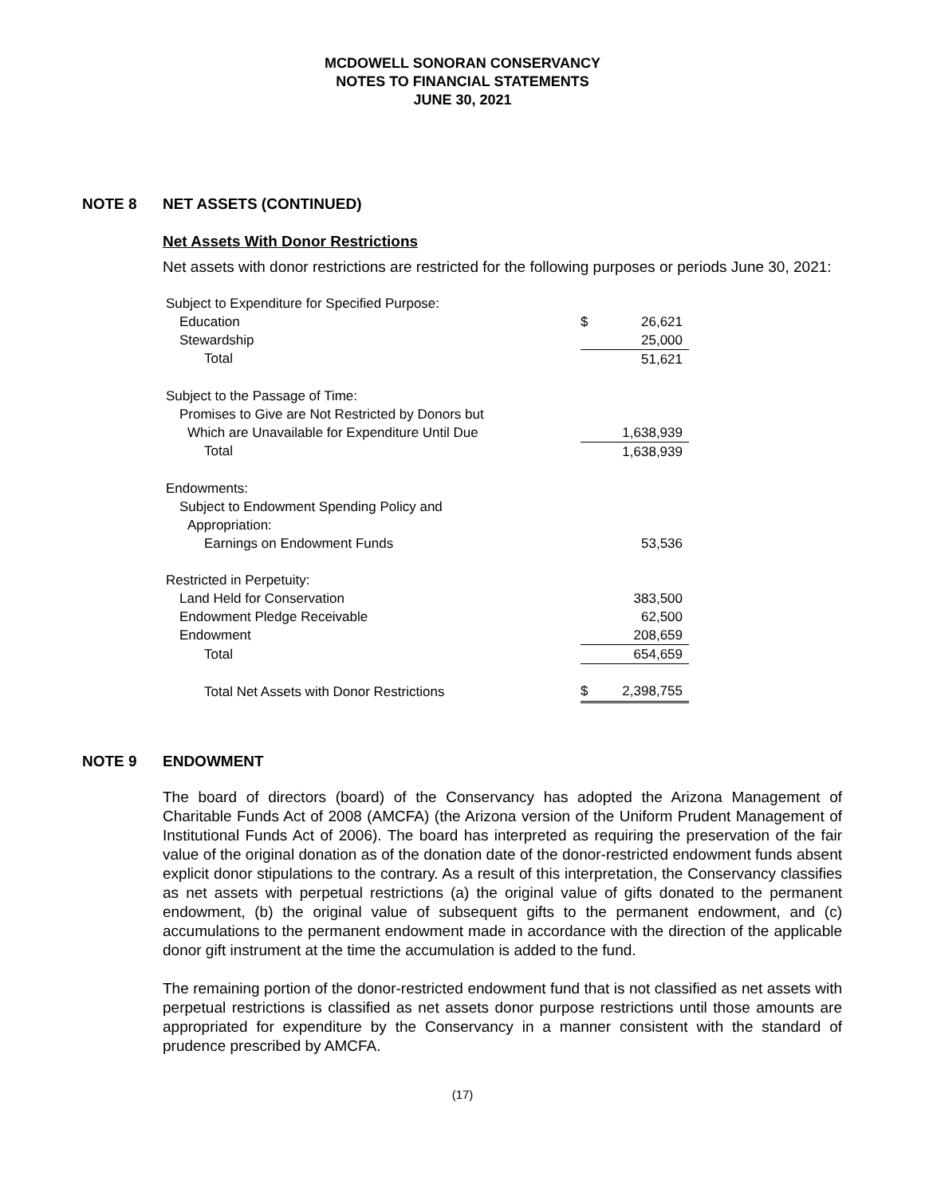MCDOWELL SONORAN CONSERVANCY
NOTES TO FINANCIAL STATEMENTS
JUNE 30, 2021
NOTE 8 NET ASSETS (CONTINUED)
Net Assets With Donor Restrictions
Net assets with donor restrictions are restricted for the following purposes or periods June 30, 2021:
| Subject to Expenditure for Specified Purpose: | | | |
| Education | | $ | 26,621 |
| Stewardship | | | 25,000 |
| Total | | | 51,621 |
| Subject to the Passage of Time: | | | |
| Promises to Give are Not Restricted by Donors but | | | |
| Which are Unavailable for Expenditure Until Due | | | 1,638,939 |
| Total | | | 1,638,939 |
| Endowments: | | | |
| Subject to Endowment Spending Policy and | | | |
| Appropriation: | | | |
| Earnings on Endowment Funds | | | 53,536 |
| Restricted in Perpetuity: | | | |
| Land Held for Conservation | | | 383,500 |
| Endowment Pledge Receivable | | | 62,500 |
| Endowment | | | 208,659 |
| Total | | | 654,659 |
| Total Net Assets with Donor Restrictions | | $ | 2,398,755 |
NOTE 9 ENDOWMENT
The board of directors (board) of the Conservancy has adopted the Arizona Management of Charitable Funds Act of 2008 (AMCFA) (the Arizona version of the Uniform Prudent Management of Institutional Funds Act of 2006). The board has interpreted as requiring the preservation of the fair value of the original donation as of the donation date of the donor-restricted endowment funds absent explicit donor stipulations to the contrary. As a result of this interpretation, the Conservancy classifies as net assets with perpetual restrictions (a) the original value of gifts donated to the permanent endowment, (b) the original value of subsequent gifts to the permanent endowment, and (c) accumulations to the permanent endowment made in accordance with the direction of the applicable donor gift instrument at the time the accumulation is added to the fund.
The remaining portion of the donor-restricted endowment fund that is not classified as net assets with perpetual restrictions is classified as net assets donor purpose restrictions until those amounts are appropriated for expenditure by the Conservancy in a manner consistent with the standard of prudence prescribed by AMCFA.
(17)